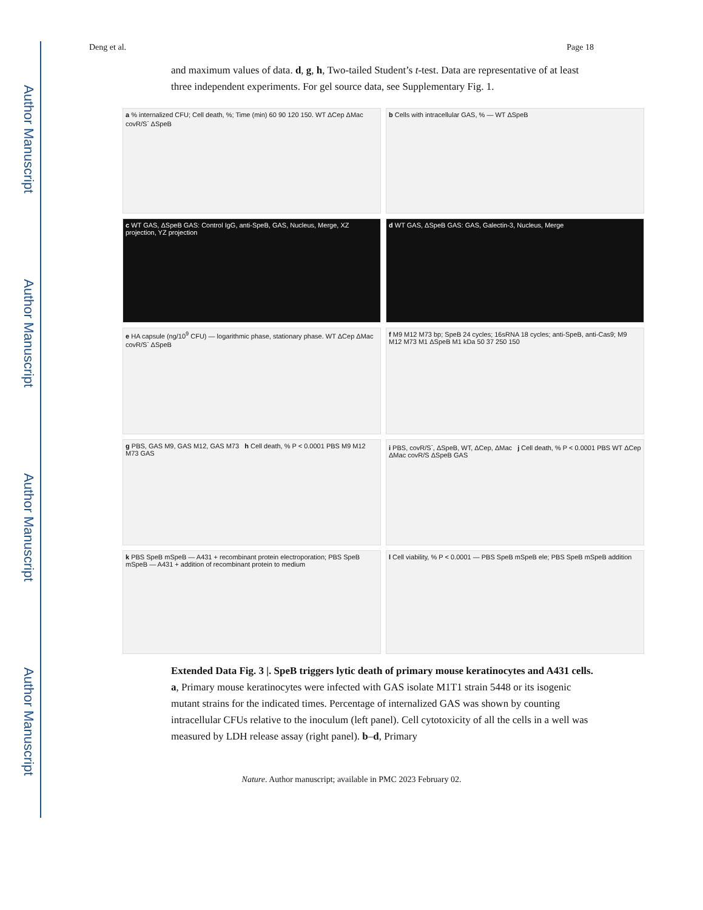Author Manuscript
Author Manuscript
Author Manuscript
Author Manuscript
Deng et al. Page 18
and maximum values of data. d, g, h, Two-tailed Student’s t-test. Data are representative of at least three independent experiments. For gel source data, see Supplementary Fig. 1.
a % internalized CFU; Cell death, %; Time (min) 60 90 120 150. WT ΔCep ΔMac covR/S<sup>-</sup> ΔSpeB
b Cells with intracellular GAS, % — WT ΔSpeB
c WT GAS, ΔSpeB GAS: Control IgG, anti-SpeB, GAS, Nucleus, Merge, XZ projection, YZ projection
d WT GAS, ΔSpeB GAS: GAS, Galectin-3, Nucleus, Merge
e HA capsule (ng/10<sup>9</sup> CFU) — logarithmic phase, stationary phase. WT ΔCep ΔMac covR/S<sup>-</sup> ΔSpeB
f M9 M12 M73 bp; SpeB 24 cycles; 16sRNA 18 cycles; anti-SpeB, anti-Cas9; M9 M12 M73 M1 ΔSpeB M1 kDa 50 37 250 150
g PBS, GAS M9, GAS M12, GAS M73 h Cell death, % P < 0.0001 PBS M9 M12 M73 GAS
i PBS, covR/S<sup>-</sup>, ΔSpeB, WT, ΔCep, ΔMac j Cell death, % P < 0.0001 PBS WT ΔCep ΔMac covR/S ΔSpeB GAS
k PBS SpeB mSpeB — A431 + recombinant protein electroporation; PBS SpeB mSpeB — A431 + addition of recombinant protein to medium
l Cell viability, % P < 0.0001 — PBS SpeB mSpeB ele; PBS SpeB mSpeB addition
Extended Data Fig. 3 |. SpeB triggers lytic death of primary mouse keratinocytes and A431 cells.
a, Primary mouse keratinocytes were infected with GAS isolate M1T1 strain 5448 or its isogenic mutant strains for the indicated times. Percentage of internalized GAS was shown by counting intracellular CFUs relative to the inoculum (left panel). Cell cytotoxicity of all the cells in a well was measured by LDH release assay (right panel). b–d, Primary
Nature. Author manuscript; available in PMC 2023 February 02.